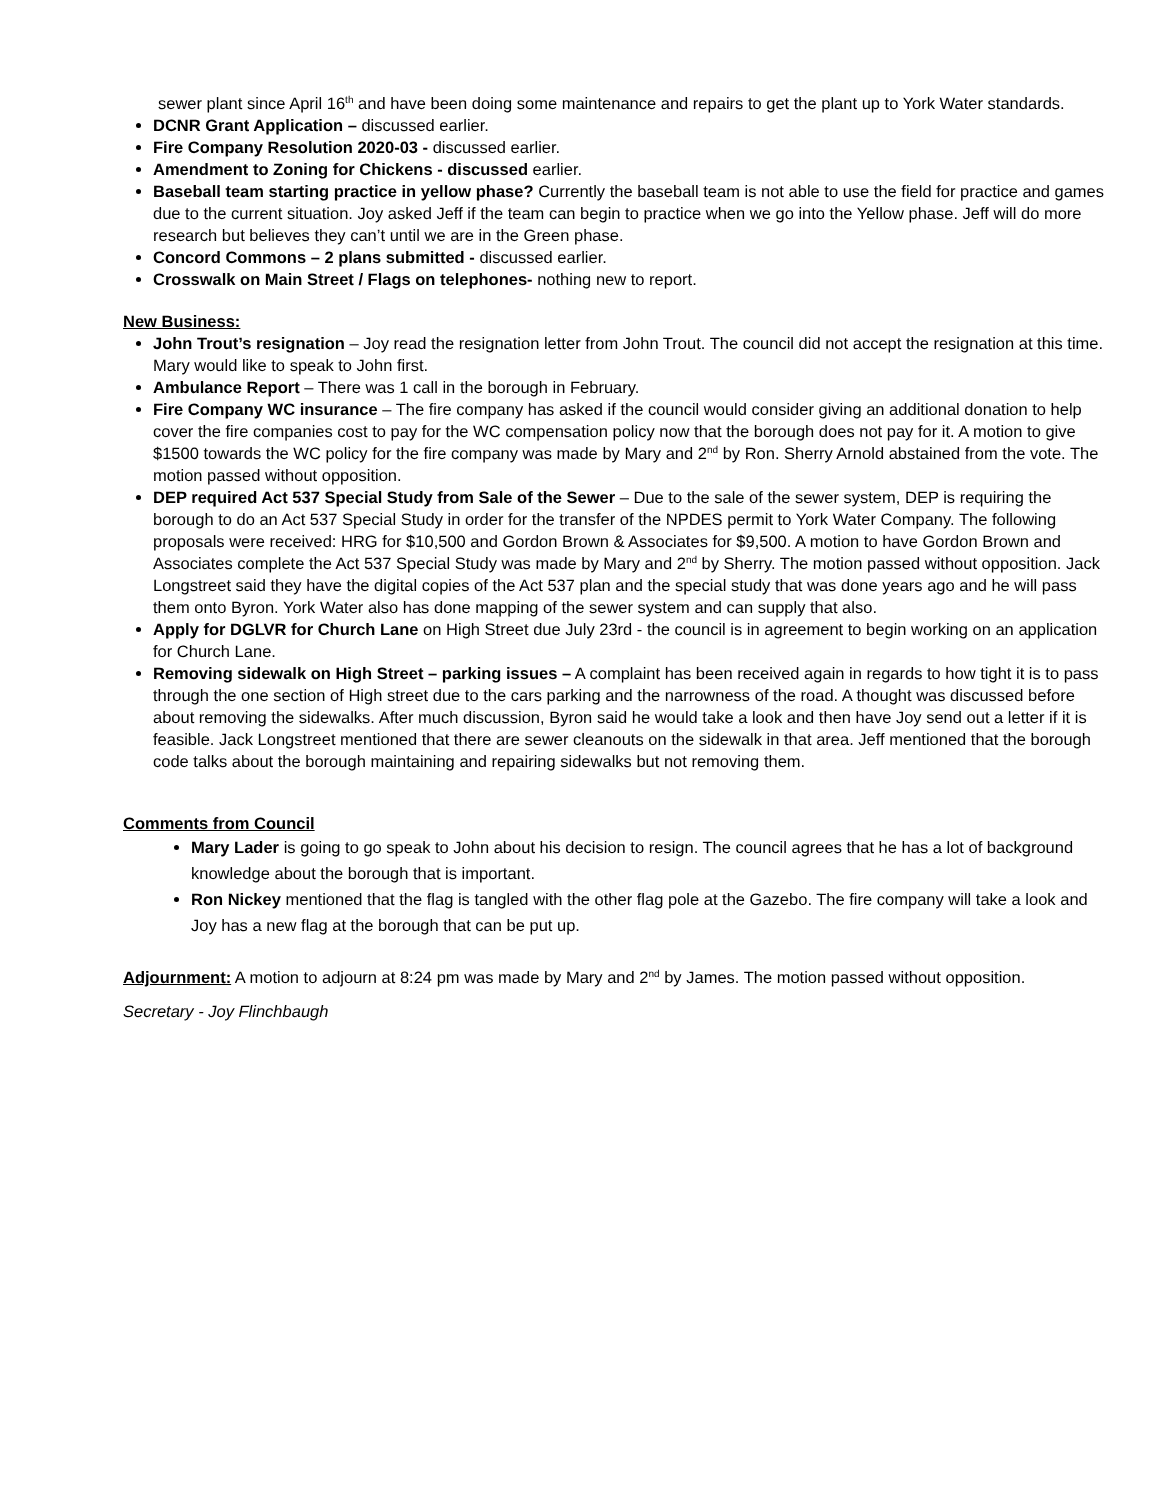sewer plant since April 16<sup>th</sup> and have been doing some maintenance and repairs to get the plant up to York Water standards.
DCNR Grant Application – discussed earlier.
Fire Company Resolution 2020-03 - discussed earlier.
Amendment to Zoning for Chickens - discussed earlier.
Baseball team starting practice in yellow phase? Currently the baseball team is not able to use the field for practice and games due to the current situation. Joy asked Jeff if the team can begin to practice when we go into the Yellow phase. Jeff will do more research but believes they can’t until we are in the Green phase.
Concord Commons – 2 plans submitted - discussed earlier.
Crosswalk on Main Street / Flags on telephones- nothing new to report.
New Business:
John Trout’s resignation – Joy read the resignation letter from John Trout. The council did not accept the resignation at this time. Mary would like to speak to John first.
Ambulance Report – There was 1 call in the borough in February.
Fire Company WC insurance – The fire company has asked if the council would consider giving an additional donation to help cover the fire companies cost to pay for the WC compensation policy now that the borough does not pay for it. A motion to give $1500 towards the WC policy for the fire company was made by Mary and 2<sup>nd</sup> by Ron. Sherry Arnold abstained from the vote. The motion passed without opposition.
DEP required Act 537 Special Study from Sale of the Sewer – Due to the sale of the sewer system, DEP is requiring the borough to do an Act 537 Special Study in order for the transfer of the NPDES permit to York Water Company. The following proposals were received: HRG for $10,500 and Gordon Brown & Associates for $9,500. A motion to have Gordon Brown and Associates complete the Act 537 Special Study was made by Mary and 2<sup>nd</sup> by Sherry. The motion passed without opposition. Jack Longstreet said they have the digital copies of the Act 537 plan and the special study that was done years ago and he will pass them onto Byron. York Water also has done mapping of the sewer system and can supply that also.
Apply for DGLVR for Church Lane on High Street due July 23rd - the council is in agreement to begin working on an application for Church Lane.
Removing sidewalk on High Street – parking issues – A complaint has been received again in regards to how tight it is to pass through the one section of High street due to the cars parking and the narrowness of the road. A thought was discussed before about removing the sidewalks. After much discussion, Byron said he would take a look and then have Joy send out a letter if it is feasible. Jack Longstreet mentioned that there are sewer cleanouts on the sidewalk in that area. Jeff mentioned that the borough code talks about the borough maintaining and repairing sidewalks but not removing them.
Comments from Council
Mary Lader is going to go speak to John about his decision to resign. The council agrees that he has a lot of background knowledge about the borough that is important.
Ron Nickey mentioned that the flag is tangled with the other flag pole at the Gazebo. The fire company will take a look and Joy has a new flag at the borough that can be put up.
Adjournment: A motion to adjourn at 8:24 pm was made by Mary and 2<sup>nd</sup> by James. The motion passed without opposition.
Secretary - Joy Flinchbaugh